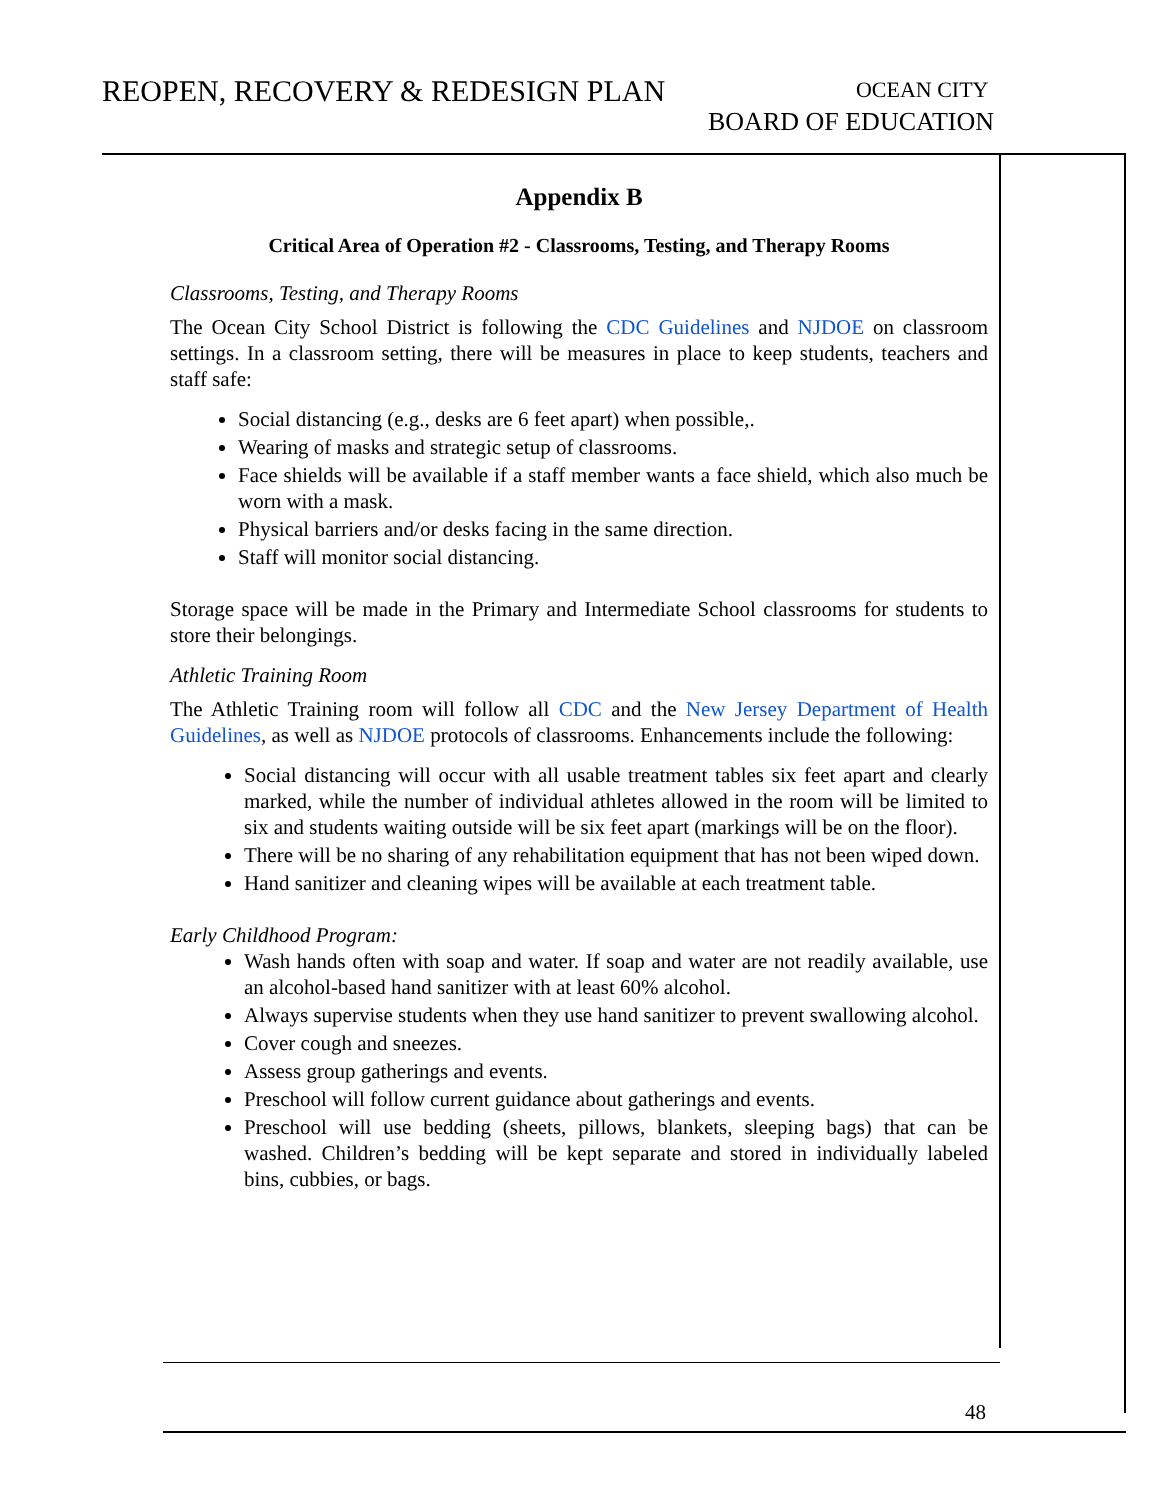REOPEN, RECOVERY & REDESIGN PLAN
OCEAN CITY
BOARD OF EDUCATION
Appendix B
Critical Area of Operation #2 - Classrooms, Testing, and Therapy Rooms
Classrooms, Testing, and Therapy Rooms
The Ocean City School District is following the CDC Guidelines and NJDOE on classroom settings. In a classroom setting, there will be measures in place to keep students, teachers and staff safe:
Social distancing (e.g., desks are 6 feet apart) when possible,.
Wearing of masks and strategic setup of classrooms.
Face shields will be available if a staff member wants a face shield, which also much be worn with a mask.
Physical barriers and/or desks facing in the same direction.
Staff will monitor social distancing.
Storage space will be made in the Primary and Intermediate School classrooms for students to store their belongings.
Athletic Training Room
The Athletic Training room will follow all CDC and the New Jersey Department of Health Guidelines, as well as NJDOE protocols of classrooms. Enhancements include the following:
Social distancing will occur with all usable treatment tables six feet apart and clearly marked, while the number of individual athletes allowed in the room will be limited to six and students waiting outside will be six feet apart (markings will be on the floor).
There will be no sharing of any rehabilitation equipment that has not been wiped down.
Hand sanitizer and cleaning wipes will be available at each treatment table.
Early Childhood Program:
Wash hands often with soap and water. If soap and water are not readily available, use an alcohol-based hand sanitizer with at least 60% alcohol.
Always supervise students when they use hand sanitizer to prevent swallowing alcohol.
Cover cough and sneezes.
Assess group gatherings and events.
Preschool will follow current guidance about gatherings and events.
Preschool will use bedding (sheets, pillows, blankets, sleeping bags) that can be washed. Children’s bedding will be kept separate and stored in individually labeled bins, cubbies, or bags.
48